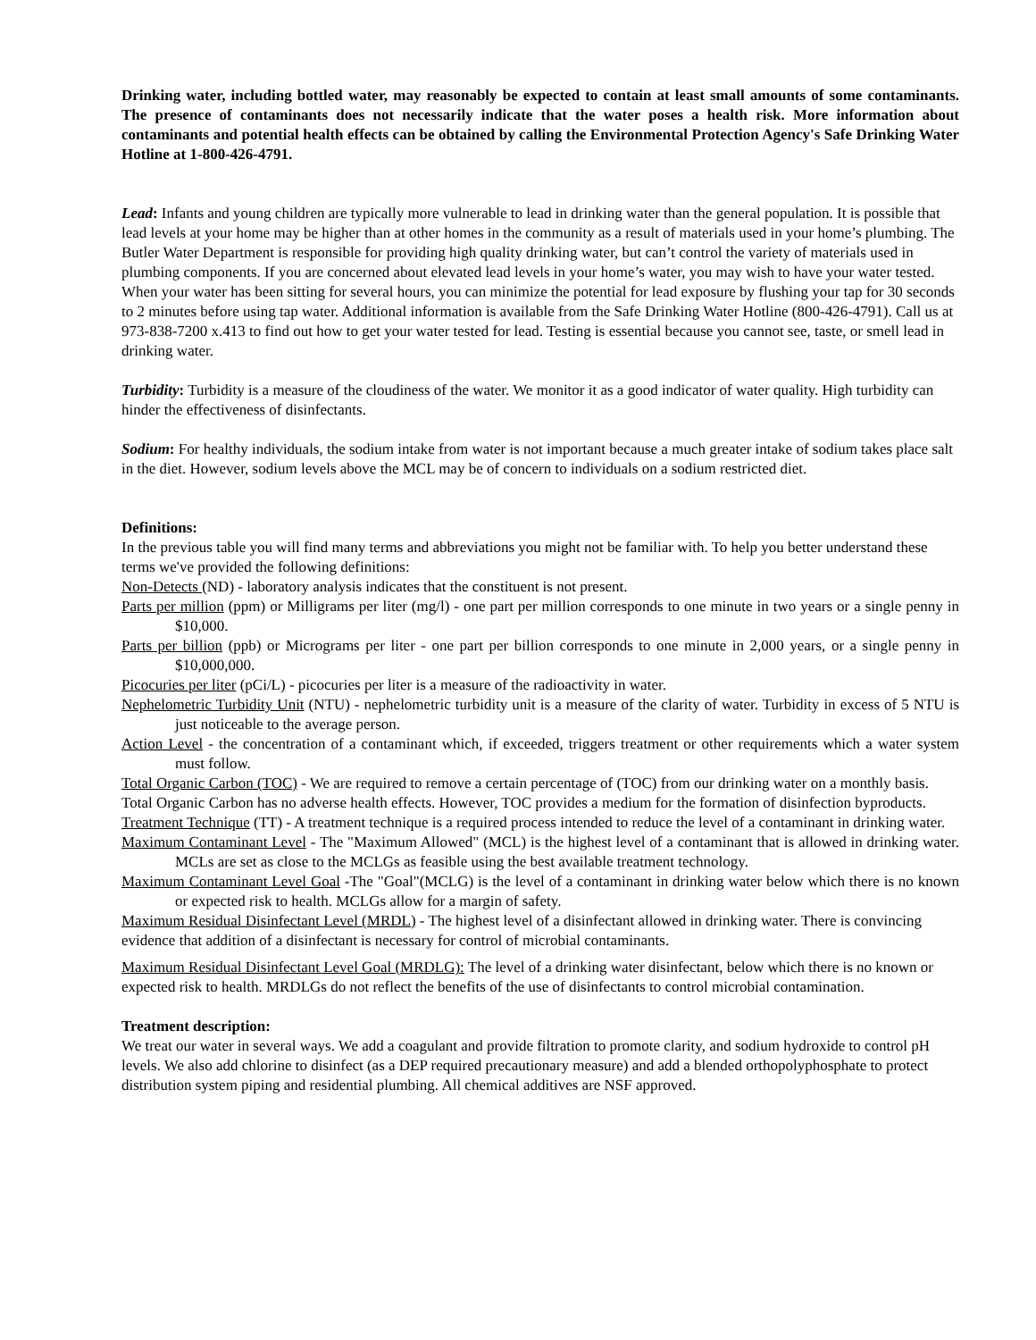Drinking water, including bottled water, may reasonably be expected to contain at least small amounts of some contaminants. The presence of contaminants does not necessarily indicate that the water poses a health risk. More information about contaminants and potential health effects can be obtained by calling the Environmental Protection Agency's Safe Drinking Water Hotline at 1-800-426-4791.
Lead: Infants and young children are typically more vulnerable to lead in drinking water than the general population. It is possible that lead levels at your home may be higher than at other homes in the community as a result of materials used in your home’s plumbing. The Butler Water Department is responsible for providing high quality drinking water, but can’t control the variety of materials used in plumbing components. If you are concerned about elevated lead levels in your home’s water, you may wish to have your water tested. When your water has been sitting for several hours, you can minimize the potential for lead exposure by flushing your tap for 30 seconds to 2 minutes before using tap water. Additional information is available from the Safe Drinking Water Hotline (800-426-4791). Call us at 973-838-7200 x.413 to find out how to get your water tested for lead. Testing is essential because you cannot see, taste, or smell lead in drinking water.
Turbidity: Turbidity is a measure of the cloudiness of the water. We monitor it as a good indicator of water quality. High turbidity can hinder the effectiveness of disinfectants.
Sodium: For healthy individuals, the sodium intake from water is not important because a much greater intake of sodium takes place salt in the diet. However, sodium levels above the MCL may be of concern to individuals on a sodium restricted diet.
Definitions:
In the previous table you will find many terms and abbreviations you might not be familiar with. To help you better understand these terms we've provided the following definitions:
Non-Detects (ND) - laboratory analysis indicates that the constituent is not present.
Parts per million (ppm) or Milligrams per liter (mg/l) - one part per million corresponds to one minute in two years or a single penny in $10,000.
Parts per billion (ppb) or Micrograms per liter - one part per billion corresponds to one minute in 2,000 years, or a single penny in $10,000,000.
Picocuries per liter (pCi/L) - picocuries per liter is a measure of the radioactivity in water.
Nephelometric Turbidity Unit (NTU) - nephelometric turbidity unit is a measure of the clarity of water. Turbidity in excess of 5 NTU is just noticeable to the average person.
Action Level - the concentration of a contaminant which, if exceeded, triggers treatment or other requirements which a water system must follow.
Total Organic Carbon (TOC) - We are required to remove a certain percentage of (TOC) from our drinking water on a monthly basis. Total Organic Carbon has no adverse health effects. However, TOC provides a medium for the formation of disinfection byproducts.
Treatment Technique (TT) - A treatment technique is a required process intended to reduce the level of a contaminant in drinking water.
Maximum Contaminant Level - The "Maximum Allowed" (MCL) is the highest level of a contaminant that is allowed in drinking water. MCLs are set as close to the MCLGs as feasible using the best available treatment technology.
Maximum Contaminant Level Goal -The "Goal"(MCLG) is the level of a contaminant in drinking water below which there is no known or expected risk to health. MCLGs allow for a margin of safety.
Maximum Residual Disinfectant Level (MRDL) - The highest level of a disinfectant allowed in drinking water. There is convincing evidence that addition of a disinfectant is necessary for control of microbial contaminants.
Maximum Residual Disinfectant Level Goal (MRDLG): The level of a drinking water disinfectant, below which there is no known or expected risk to health. MRDLGs do not reflect the benefits of the use of disinfectants to control microbial contamination.
Treatment description:
We treat our water in several ways. We add a coagulant and provide filtration to promote clarity, and sodium hydroxide to control pH levels. We also add chlorine to disinfect (as a DEP required precautionary measure) and add a blended orthopolyphosphate to protect distribution system piping and residential plumbing. All chemical additives are NSF approved.